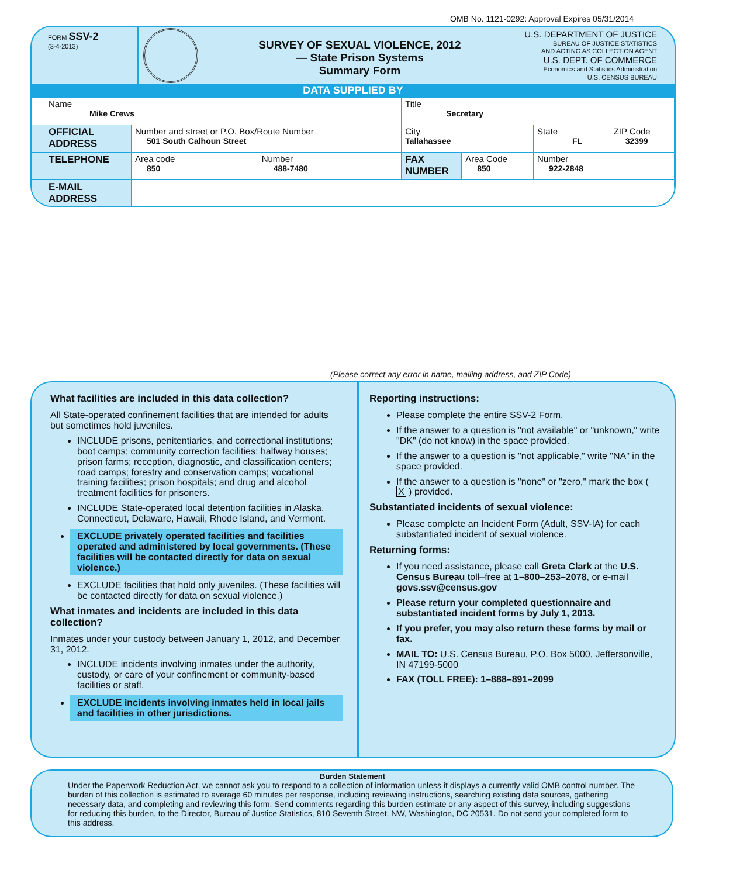OMB No. 1121-0292: Approval Expires 05/31/2014
FORM SSV-2
(3-4-2013)
SURVEY OF SEXUAL VIOLENCE, 2012
— State Prison Systems
Summary Form
U.S. DEPARTMENT OF JUSTICE
BUREAU OF JUSTICE STATISTICS
AND ACTING AS COLLECTION AGENT
U.S. DEPT. OF COMMERCE
Economics and Statistics Administration
U.S. CENSUS BUREAU
DATA SUPPLIED BY
| Name Mike Crews | | | Title Secretary | | | |
| OFFICIAL ADDRESS | Number and street or P.O. Box/Route Number 501 South Calhoun Street | | City Tallahassee | | State FL | ZIP Code 32399 |
| TELEPHONE | Area code 850 | Number 488-7480 | FAX NUMBER | Area Code 850 | Number 922-2848 | |
| E-MAIL ADDRESS | | | | | | |
(Please correct any error in name, mailing address, and ZIP Code)
What facilities are included in this data collection?
All State-operated confinement facilities that are intended for adults but sometimes hold juveniles.
INCLUDE prisons, penitentiaries, and correctional institutions; boot camps; community correction facilities; halfway houses; prison farms; reception, diagnostic, and classification centers; road camps; forestry and conservation camps; vocational training facilities; prison hospitals; and drug and alcohol treatment facilities for prisoners.
INCLUDE State-operated local detention facilities in Alaska, Connecticut, Delaware, Hawaii, Rhode Island, and Vermont.
EXCLUDE privately operated facilities and facilities operated and administered by local governments. (These facilities will be contacted directly for data on sexual violence.)
EXCLUDE facilities that hold only juveniles. (These facilities will be contacted directly for data on sexual violence.)
What inmates and incidents are included in this data collection?
Inmates under your custody between January 1, 2012, and December 31, 2012.
INCLUDE incidents involving inmates under the authority, custody, or care of your confinement or community-based facilities or staff.
EXCLUDE incidents involving inmates held in local jails and facilities in other jurisdictions.
Reporting instructions:
Please complete the entire SSV-2 Form.
If the answer to a question is "not available" or "unknown," write "DK" (do not know) in the space provided.
If the answer to a question is "not applicable," write "NA" in the space provided.
If the answer to a question is "none" or "zero," mark the box ( X ) provided.
Substantiated incidents of sexual violence:
Please complete an Incident Form (Adult, SSV-IA) for each substantiated incident of sexual violence.
Returning forms:
If you need assistance, please call Greta Clark at the U.S. Census Bureau toll–free at 1–800–253–2078, or e-mail govs.ssv@census.gov
Please return your completed questionnaire and substantiated incident forms by July 1, 2013.
If you prefer, you may also return these forms by mail or fax.
MAIL TO: U.S. Census Bureau, P.O. Box 5000, Jeffersonville, IN 47199-5000
FAX (TOLL FREE): 1–888–891–2099
Burden Statement
Under the Paperwork Reduction Act, we cannot ask you to respond to a collection of information unless it displays a currently valid OMB control number. The burden of this collection is estimated to average 60 minutes per response, including reviewing instructions, searching existing data sources, gathering necessary data, and completing and reviewing this form. Send comments regarding this burden estimate or any aspect of this survey, including suggestions for reducing this burden, to the Director, Bureau of Justice Statistics, 810 Seventh Street, NW, Washington, DC 20531. Do not send your completed form to this address.